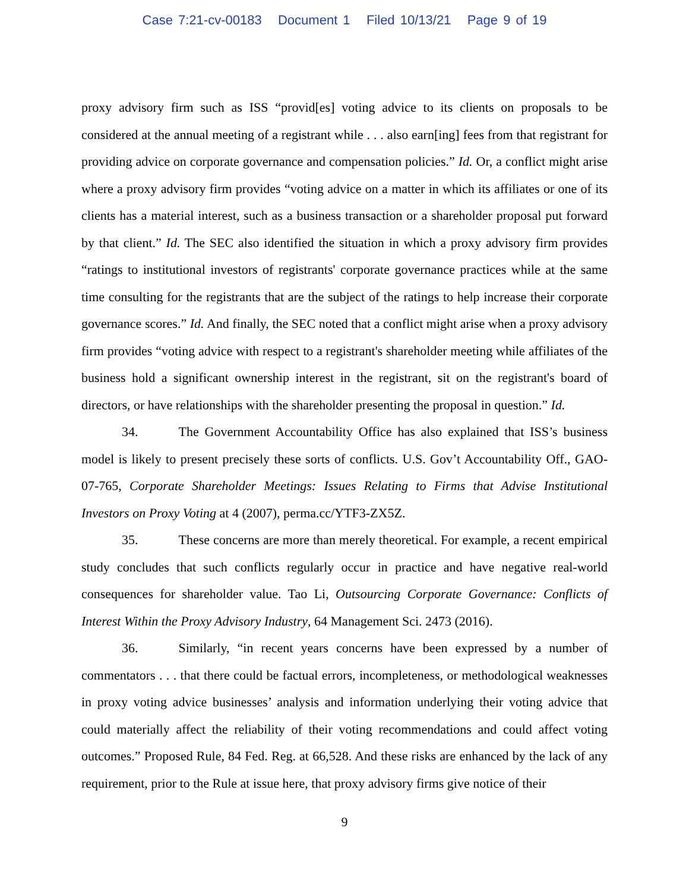Case 7:21-cv-00183 Document 1 Filed 10/13/21 Page 9 of 19
proxy advisory firm such as ISS “provid[es] voting advice to its clients on proposals to be considered at the annual meeting of a registrant while . . . also earn[ing] fees from that registrant for providing advice on corporate governance and compensation policies.” Id. Or, a conflict might arise where a proxy advisory firm provides “voting advice on a matter in which its affiliates or one of its clients has a material interest, such as a business transaction or a shareholder proposal put forward by that client.” Id. The SEC also identified the situation in which a proxy advisory firm provides “ratings to institutional investors of registrants' corporate governance practices while at the same time consulting for the registrants that are the subject of the ratings to help increase their corporate governance scores.” Id. And finally, the SEC noted that a conflict might arise when a proxy advisory firm provides “voting advice with respect to a registrant's shareholder meeting while affiliates of the business hold a significant ownership interest in the registrant, sit on the registrant's board of directors, or have relationships with the shareholder presenting the proposal in question.” Id.
34. The Government Accountability Office has also explained that ISS’s business model is likely to present precisely these sorts of conflicts. U.S. Gov’t Accountability Off., GAO-07-765, Corporate Shareholder Meetings: Issues Relating to Firms that Advise Institutional Investors on Proxy Voting at 4 (2007), perma.cc/YTF3-ZX5Z.
35. These concerns are more than merely theoretical. For example, a recent empirical study concludes that such conflicts regularly occur in practice and have negative real-world consequences for shareholder value. Tao Li, Outsourcing Corporate Governance: Conflicts of Interest Within the Proxy Advisory Industry, 64 Management Sci. 2473 (2016).
36. Similarly, “in recent years concerns have been expressed by a number of commentators . . . that there could be factual errors, incompleteness, or methodological weaknesses in proxy voting advice businesses’ analysis and information underlying their voting advice that could materially affect the reliability of their voting recommendations and could affect voting outcomes.” Proposed Rule, 84 Fed. Reg. at 66,528. And these risks are enhanced by the lack of any requirement, prior to the Rule at issue here, that proxy advisory firms give notice of their
9